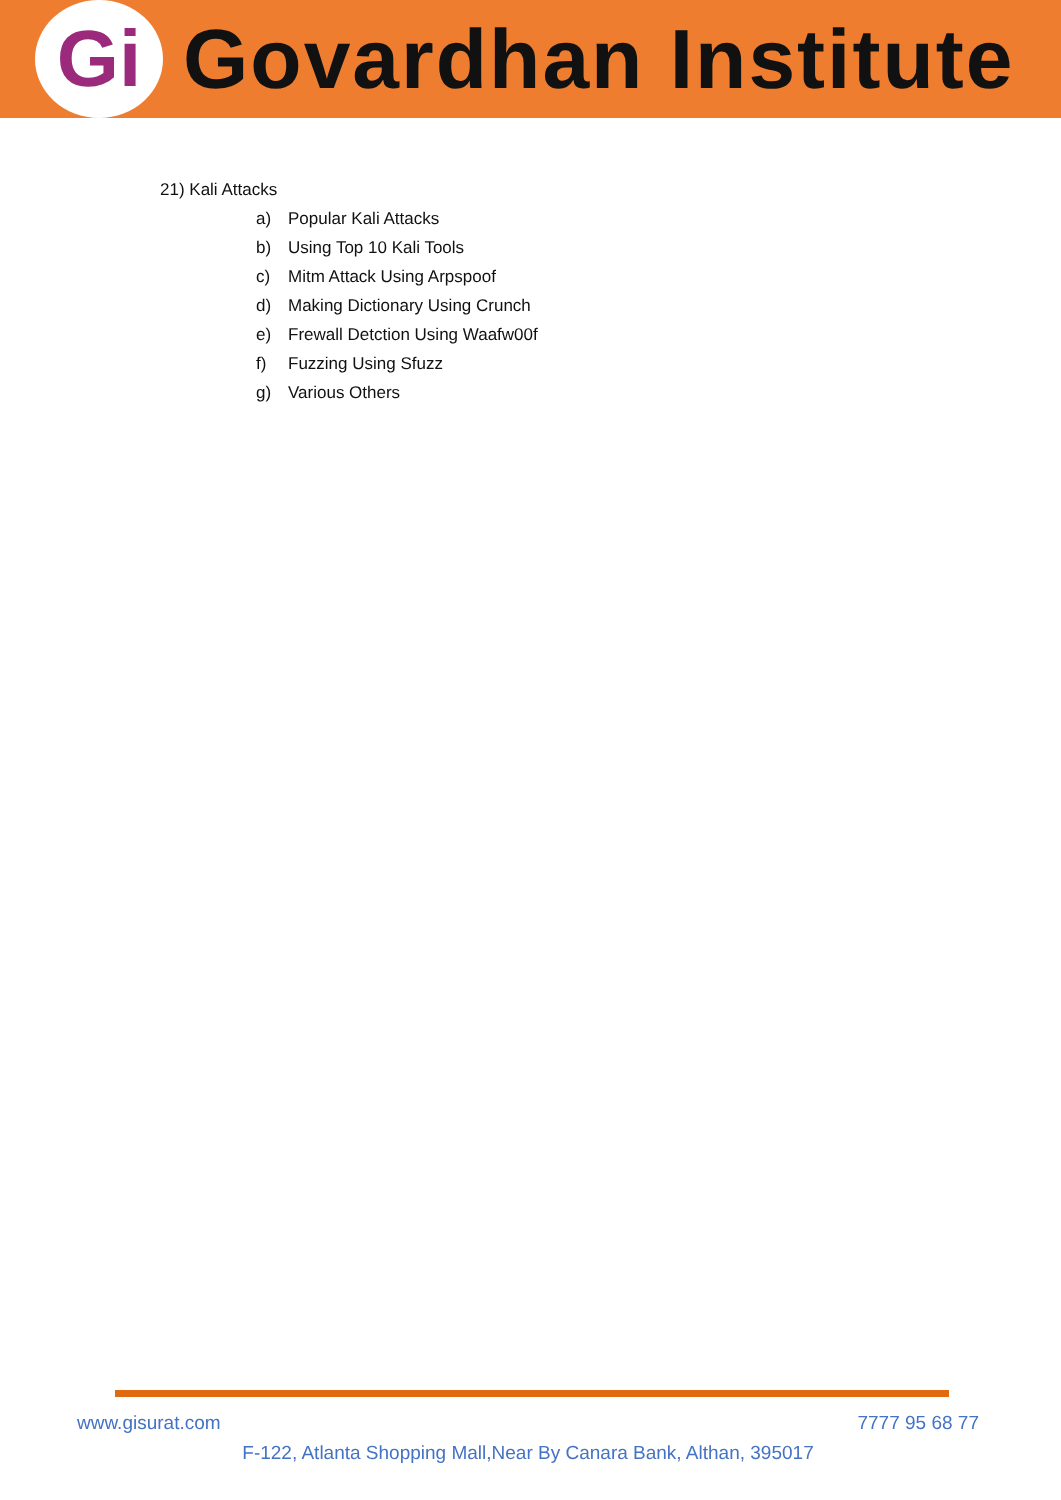Gi
Govardhan Institute
21) Kali Attacks
a) Popular Kali Attacks
b) Using Top 10 Kali Tools
c) Mitm Attack Using Arpspoof
d) Making Dictionary Using Crunch
e) Frewall Detction Using Waafw00f
f) Fuzzing Using Sfuzz
g) Various Others
www.gisurat.com 7777 95 68 77
F-122, Atlanta Shopping Mall,Near By Canara Bank, Althan, 395017